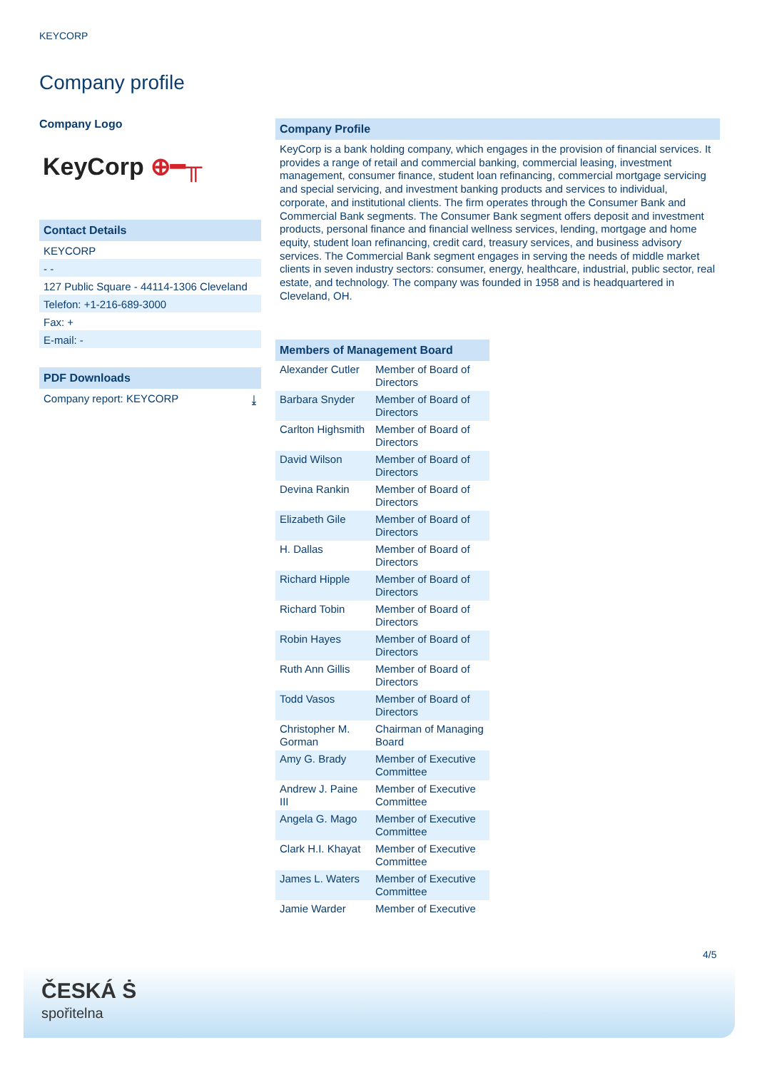KEYCORP
Company profile
Company Logo
KeyCorp ⊕━╥
Contact Details
KEYCORP
- -
127 Public Square - 44114-1306 Cleveland
Telefon: +1-216-689-3000
Fax: +
E-mail: -
PDF Downloads
Company report: KEYCORP ⤓
Company Profile
KeyCorp is a bank holding company, which engages in the provision of financial services. It provides a range of retail and commercial banking, commercial leasing, investment management, consumer finance, student loan refinancing, commercial mortgage servicing and special servicing, and investment banking products and services to individual, corporate, and institutional clients. The firm operates through the Consumer Bank and Commercial Bank segments. The Consumer Bank segment offers deposit and investment products, personal finance and financial wellness services, lending, mortgage and home equity, student loan refinancing, credit card, treasury services, and business advisory services. The Commercial Bank segment engages in serving the needs of middle market clients in seven industry sectors: consumer, energy, healthcare, industrial, public sector, real estate, and technology. The company was founded in 1958 and is headquartered in Cleveland, OH.
| Members of Management Board | |
| --- | --- |
| Alexander Cutler | Member of Board of Directors |
| Barbara Snyder | Member of Board of Directors |
| Carlton Highsmith | Member of Board of Directors |
| David Wilson | Member of Board of Directors |
| Devina Rankin | Member of Board of Directors |
| Elizabeth Gile | Member of Board of Directors |
| H. Dallas | Member of Board of Directors |
| Richard Hipple | Member of Board of Directors |
| Richard Tobin | Member of Board of Directors |
| Robin Hayes | Member of Board of Directors |
| Ruth Ann Gillis | Member of Board of Directors |
| Todd Vasos | Member of Board of Directors |
| Christopher M. Gorman | Chairman of Managing Board |
| Amy G. Brady | Member of Executive Committee |
| Andrew J. Paine III | Member of Executive Committee |
| Angela G. Mago | Member of Executive Committee |
| Clark H.I. Khayat | Member of Executive Committee |
| James L. Waters | Member of Executive Committee |
| Jamie Warder | Member of Executive |
4/5
ČESKÁ Ṡ
spořitelna